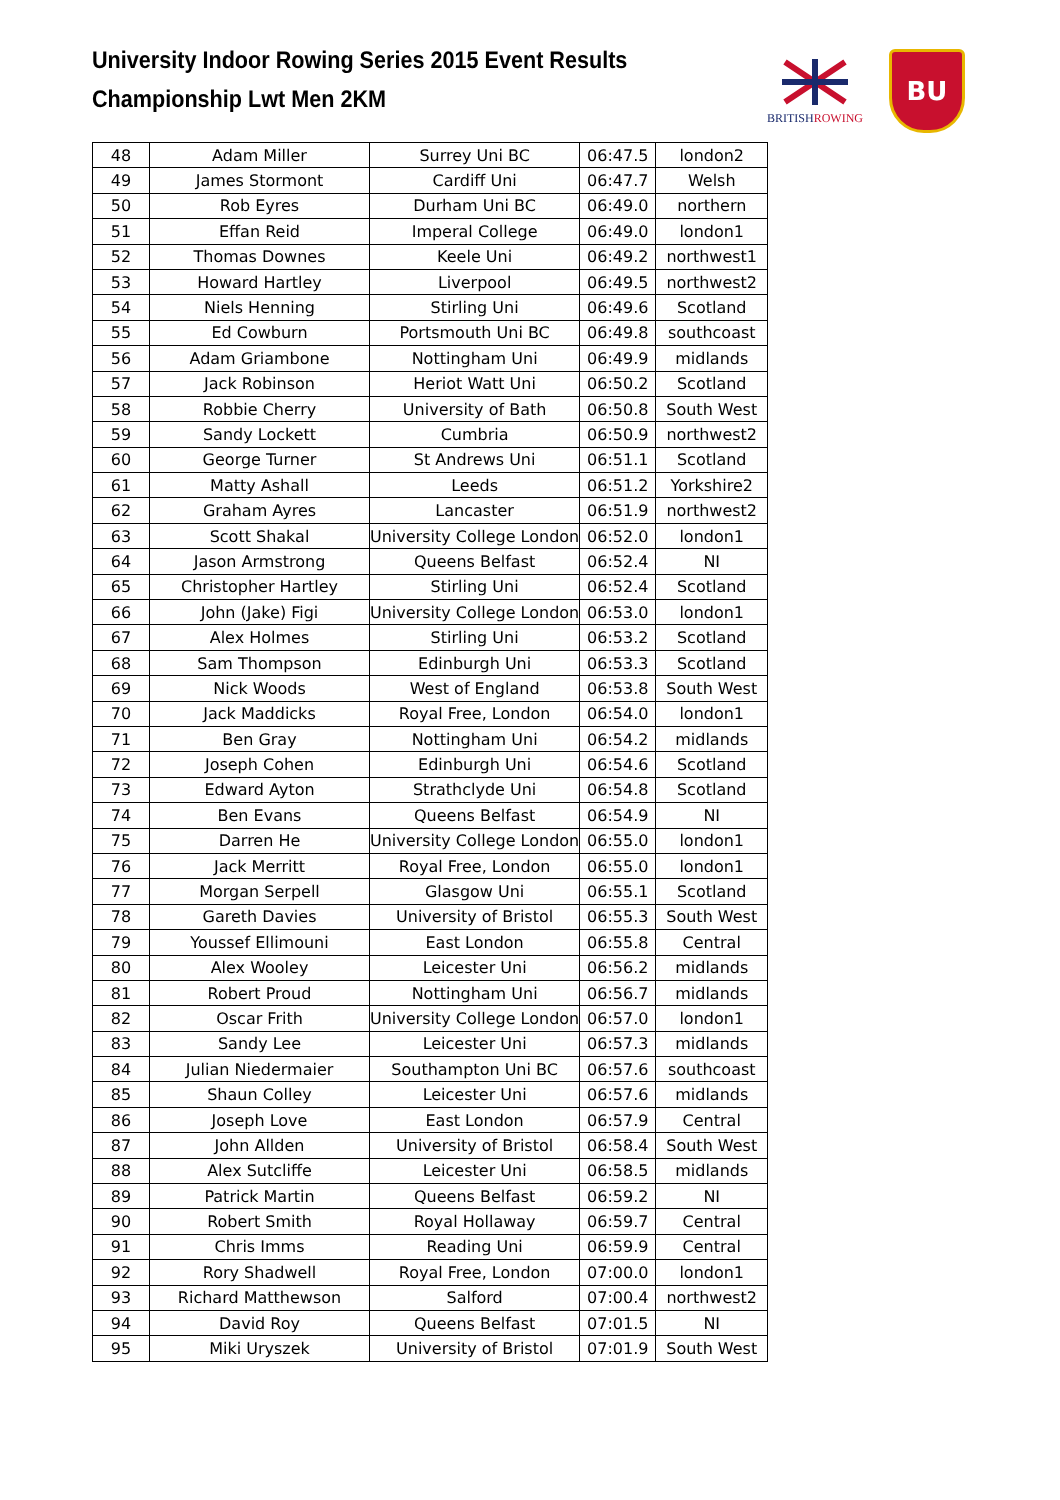University Indoor Rowing Series 2015 Event Results
Championship Lwt Men 2KM
BRITISHROWING
BU
| 48 | Adam Miller | Surrey Uni BC | 06:47.5 | london2 |
| 49 | James Stormont | Cardiff Uni | 06:47.7 | Welsh |
| 50 | Rob Eyres | Durham Uni BC | 06:49.0 | northern |
| 51 | Effan Reid | Imperal College | 06:49.0 | london1 |
| 52 | Thomas Downes | Keele Uni | 06:49.2 | northwest1 |
| 53 | Howard Hartley | Liverpool | 06:49.5 | northwest2 |
| 54 | Niels Henning | Stirling Uni | 06:49.6 | Scotland |
| 55 | Ed Cowburn | Portsmouth Uni BC | 06:49.8 | southcoast |
| 56 | Adam Griambone | Nottingham Uni | 06:49.9 | midlands |
| 57 | Jack Robinson | Heriot Watt Uni | 06:50.2 | Scotland |
| 58 | Robbie Cherry | University of Bath | 06:50.8 | South West |
| 59 | Sandy Lockett | Cumbria | 06:50.9 | northwest2 |
| 60 | George Turner | St Andrews Uni | 06:51.1 | Scotland |
| 61 | Matty Ashall | Leeds | 06:51.2 | Yorkshire2 |
| 62 | Graham Ayres | Lancaster | 06:51.9 | northwest2 |
| 63 | Scott Shakal | University College London | 06:52.0 | london1 |
| 64 | Jason Armstrong | Queens Belfast | 06:52.4 | NI |
| 65 | Christopher Hartley | Stirling Uni | 06:52.4 | Scotland |
| 66 | John (Jake) Figi | University College London | 06:53.0 | london1 |
| 67 | Alex Holmes | Stirling Uni | 06:53.2 | Scotland |
| 68 | Sam Thompson | Edinburgh Uni | 06:53.3 | Scotland |
| 69 | Nick Woods | West of England | 06:53.8 | South West |
| 70 | Jack Maddicks | Royal Free, London | 06:54.0 | london1 |
| 71 | Ben Gray | Nottingham Uni | 06:54.2 | midlands |
| 72 | Joseph Cohen | Edinburgh Uni | 06:54.6 | Scotland |
| 73 | Edward Ayton | Strathclyde Uni | 06:54.8 | Scotland |
| 74 | Ben Evans | Queens Belfast | 06:54.9 | NI |
| 75 | Darren He | University College London | 06:55.0 | london1 |
| 76 | Jack Merritt | Royal Free, London | 06:55.0 | london1 |
| 77 | Morgan Serpell | Glasgow Uni | 06:55.1 | Scotland |
| 78 | Gareth Davies | University of Bristol | 06:55.3 | South West |
| 79 | Youssef Ellimouni | East London | 06:55.8 | Central |
| 80 | Alex Wooley | Leicester Uni | 06:56.2 | midlands |
| 81 | Robert Proud | Nottingham Uni | 06:56.7 | midlands |
| 82 | Oscar Frith | University College London | 06:57.0 | london1 |
| 83 | Sandy Lee | Leicester Uni | 06:57.3 | midlands |
| 84 | Julian Niedermaier | Southampton Uni BC | 06:57.6 | southcoast |
| 85 | Shaun Colley | Leicester Uni | 06:57.6 | midlands |
| 86 | Joseph Love | East London | 06:57.9 | Central |
| 87 | John Allden | University of Bristol | 06:58.4 | South West |
| 88 | Alex Sutcliffe | Leicester Uni | 06:58.5 | midlands |
| 89 | Patrick Martin | Queens Belfast | 06:59.2 | NI |
| 90 | Robert Smith | Royal Hollaway | 06:59.7 | Central |
| 91 | Chris Imms | Reading Uni | 06:59.9 | Central |
| 92 | Rory Shadwell | Royal Free, London | 07:00.0 | london1 |
| 93 | Richard Matthewson | Salford | 07:00.4 | northwest2 |
| 94 | David Roy | Queens Belfast | 07:01.5 | NI |
| 95 | Miki Uryszek | University of Bristol | 07:01.9 | South West |